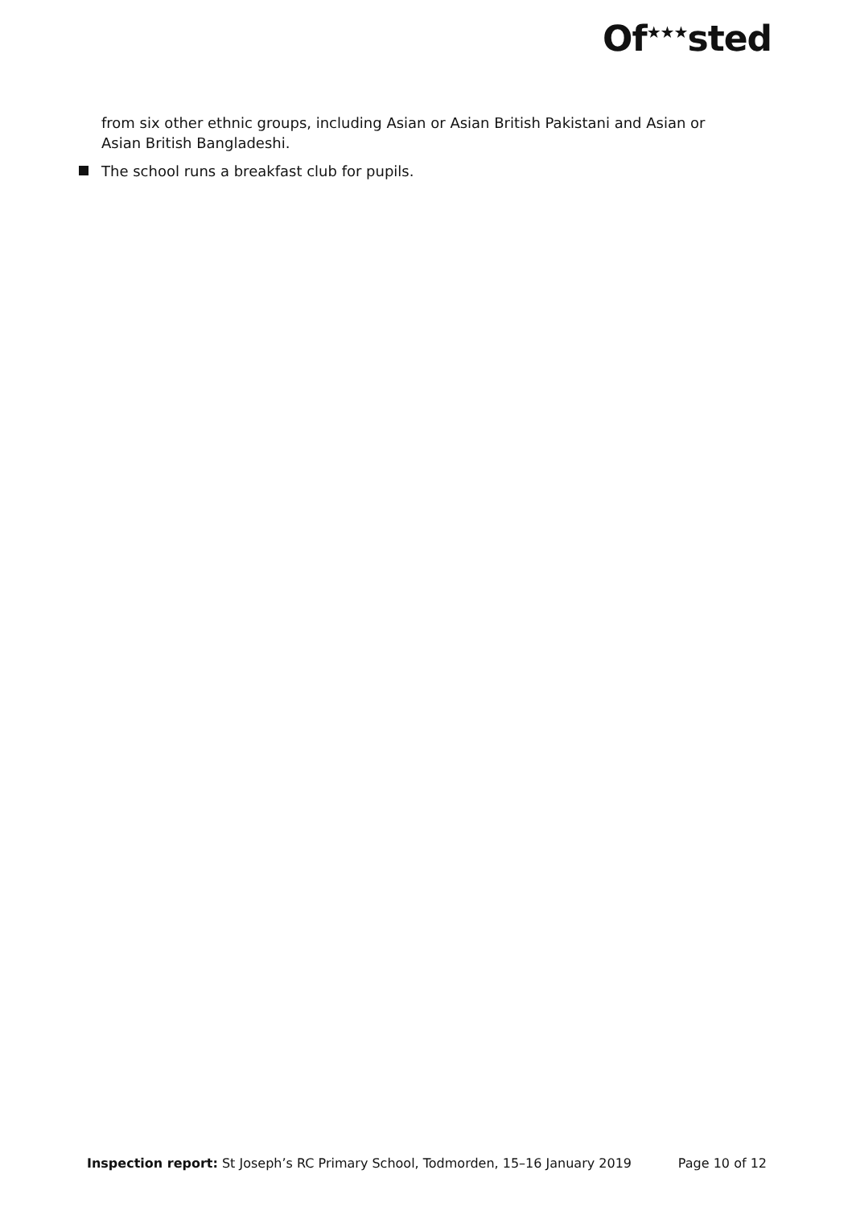Of<sup>★★★</sup>sted
from six other ethnic groups, including Asian or Asian British Pakistani and Asian or Asian British Bangladeshi.
The school runs a breakfast club for pupils.
Inspection report: St Joseph’s RC Primary School, Todmorden, 15–16 January 2019 Page 10 of 12